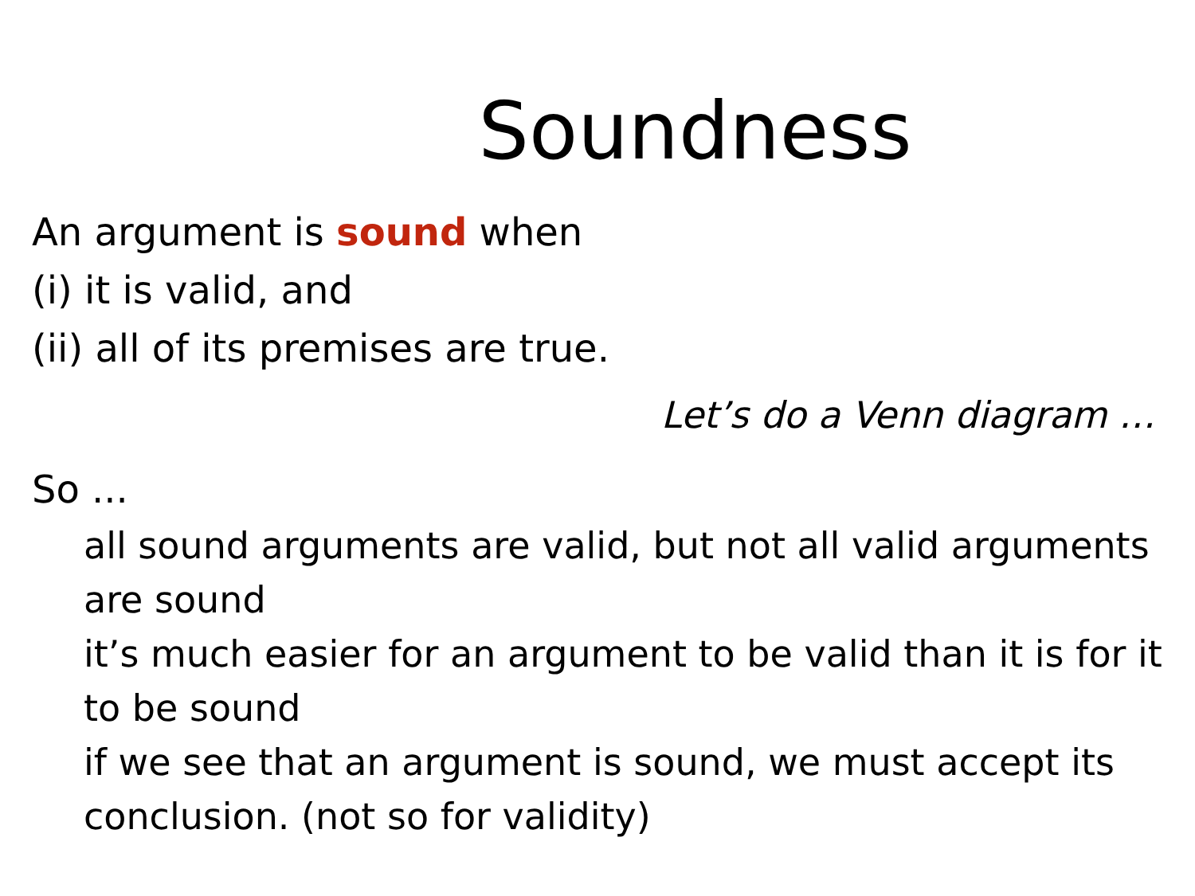Soundness
An argument is sound when
(i) it is valid, and
(ii) all of its premises are true.
Let’s do a Venn diagram …
So ...
all sound arguments are valid, but not all valid arguments are sound
it’s much easier for an argument to be valid than it is for it to be sound
if we see that an argument is sound, we must accept its conclusion. (not so for validity)